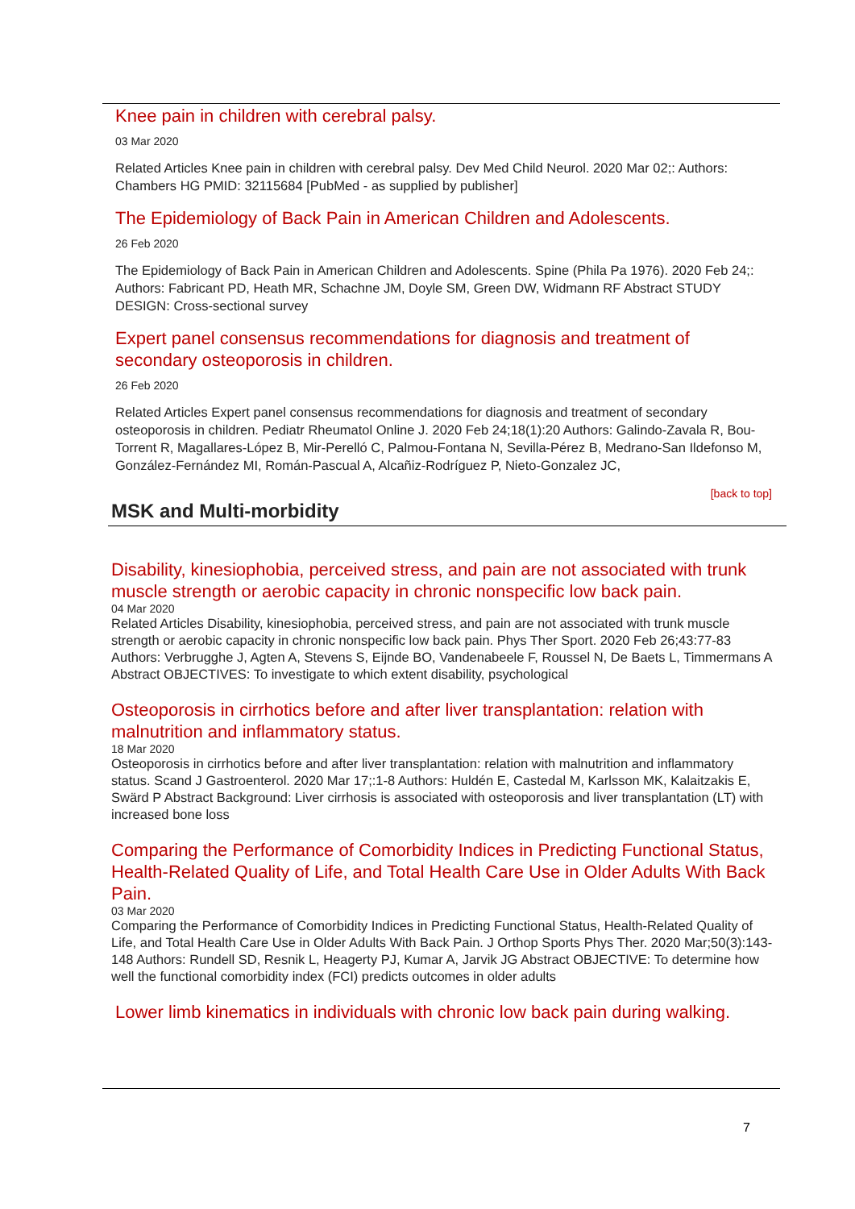Knee pain in children with cerebral palsy.
03 Mar 2020
Related Articles Knee pain in children with cerebral palsy. Dev Med Child Neurol. 2020 Mar 02;: Authors: Chambers HG PMID: 32115684 [PubMed - as supplied by publisher]
The Epidemiology of Back Pain in American Children and Adolescents.
26 Feb 2020
The Epidemiology of Back Pain in American Children and Adolescents. Spine (Phila Pa 1976). 2020 Feb 24;: Authors: Fabricant PD, Heath MR, Schachne JM, Doyle SM, Green DW, Widmann RF Abstract STUDY DESIGN: Cross-sectional survey
Expert panel consensus recommendations for diagnosis and treatment of secondary osteoporosis in children.
26 Feb 2020
Related Articles Expert panel consensus recommendations for diagnosis and treatment of secondary osteoporosis in children. Pediatr Rheumatol Online J. 2020 Feb 24;18(1):20 Authors: Galindo-Zavala R, Bou-Torrent R, Magallares-López B, Mir-Perelló C, Palmou-Fontana N, Sevilla-Pérez B, Medrano-San Ildefonso M, González-Fernández MI, Román-Pascual A, Alcañiz-Rodríguez P, Nieto-Gonzalez JC,
[back to top]
MSK and Multi-morbidity
Disability, kinesiophobia, perceived stress, and pain are not associated with trunk muscle strength or aerobic capacity in chronic nonspecific low back pain.
04 Mar 2020
Related Articles Disability, kinesiophobia, perceived stress, and pain are not associated with trunk muscle strength or aerobic capacity in chronic nonspecific low back pain. Phys Ther Sport. 2020 Feb 26;43:77-83 Authors: Verbrugghe J, Agten A, Stevens S, Eijnde BO, Vandenabeele F, Roussel N, De Baets L, Timmermans A Abstract OBJECTIVES: To investigate to which extent disability, psychological
Osteoporosis in cirrhotics before and after liver transplantation: relation with malnutrition and inflammatory status.
18 Mar 2020
Osteoporosis in cirrhotics before and after liver transplantation: relation with malnutrition and inflammatory status. Scand J Gastroenterol. 2020 Mar 17;:1-8 Authors: Huldén E, Castedal M, Karlsson MK, Kalaitzakis E, Swärd P Abstract Background: Liver cirrhosis is associated with osteoporosis and liver transplantation (LT) with increased bone loss
Comparing the Performance of Comorbidity Indices in Predicting Functional Status, Health-Related Quality of Life, and Total Health Care Use in Older Adults With Back Pain.
03 Mar 2020
Comparing the Performance of Comorbidity Indices in Predicting Functional Status, Health-Related Quality of Life, and Total Health Care Use in Older Adults With Back Pain. J Orthop Sports Phys Ther. 2020 Mar;50(3):143-148 Authors: Rundell SD, Resnik L, Heagerty PJ, Kumar A, Jarvik JG Abstract OBJECTIVE: To determine how well the functional comorbidity index (FCI) predicts outcomes in older adults
Lower limb kinematics in individuals with chronic low back pain during walking.
7